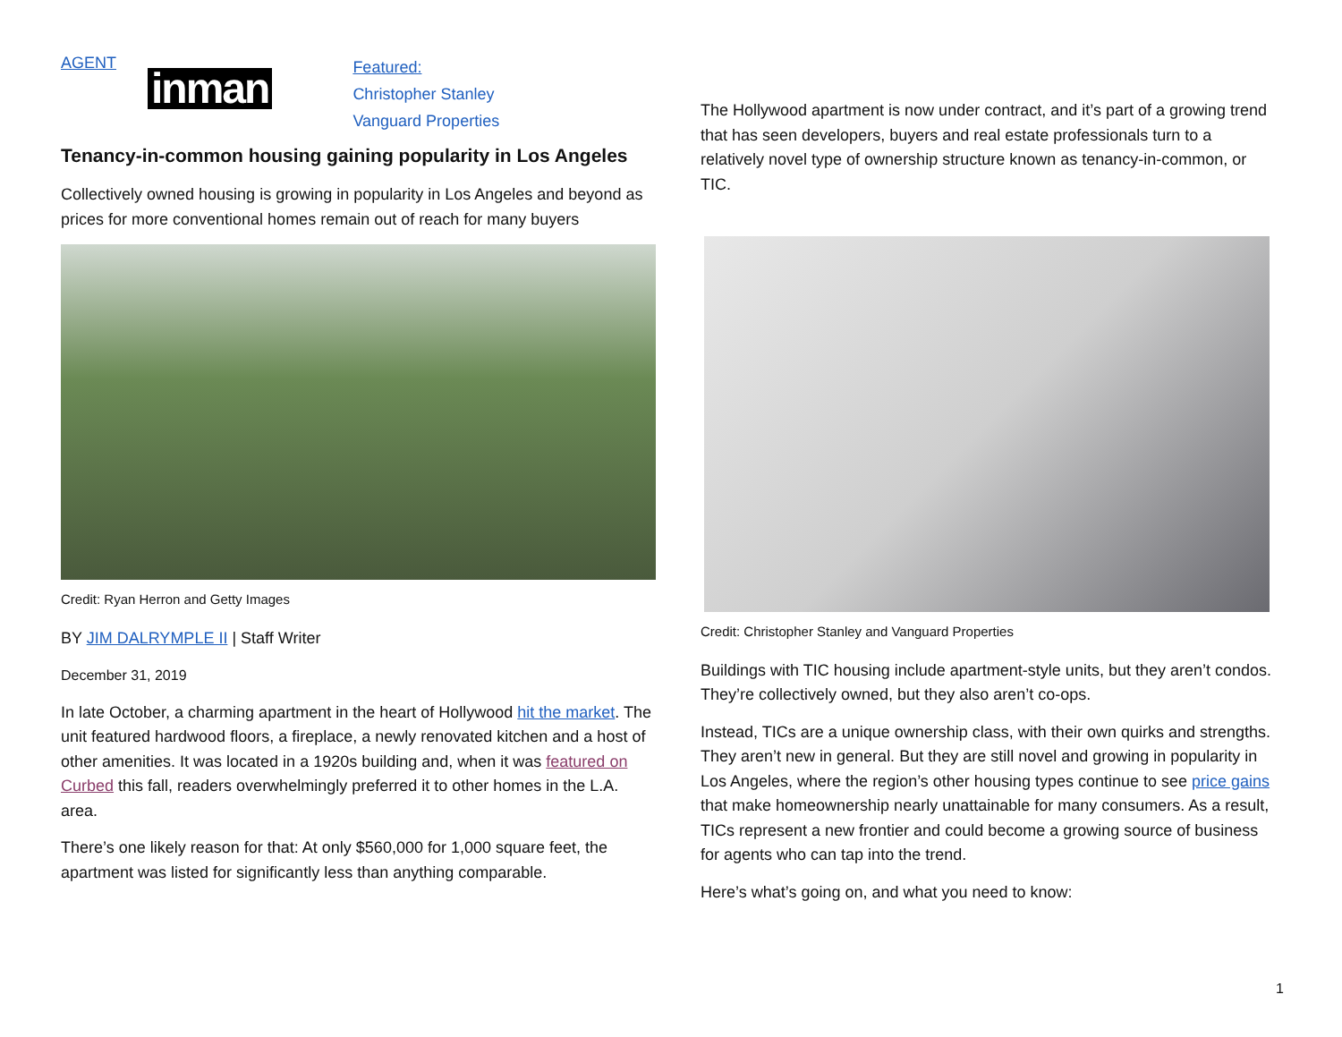AGENT
inman
Featured:
Christopher Stanley
Vanguard Properties
Tenancy-in-common housing gaining popularity in Los Angeles
Collectively owned housing is growing in popularity in Los Angeles and beyond as prices for more conventional homes remain out of reach for many buyers
Credit: Ryan Herron and Getty Images
BY JIM DALRYMPLE II | Staff Writer
December 31, 2019
In late October, a charming apartment in the heart of Hollywood hit the market. The unit featured hardwood floors, a fireplace, a newly renovated kitchen and a host of other amenities. It was located in a 1920s building and, when it was featured on Curbed this fall, readers overwhelmingly preferred it to other homes in the L.A. area.
There’s one likely reason for that: At only $560,000 for 1,000 square feet, the apartment was listed for significantly less than anything comparable.
The Hollywood apartment is now under contract, and it’s part of a growing trend that has seen developers, buyers and real estate professionals turn to a relatively novel type of ownership structure known as tenancy-in-common, or TIC.
Credit: Christopher Stanley and Vanguard Properties
Buildings with TIC housing include apartment-style units, but they aren’t condos. They’re collectively owned, but they also aren’t co-ops.
Instead, TICs are a unique ownership class, with their own quirks and strengths. They aren’t new in general. But they are still novel and growing in popularity in Los Angeles, where the region’s other housing types continue to see price gains that make homeownership nearly unattainable for many consumers. As a result, TICs represent a new frontier and could become a growing source of business for agents who can tap into the trend.
Here’s what’s going on, and what you need to know:
1